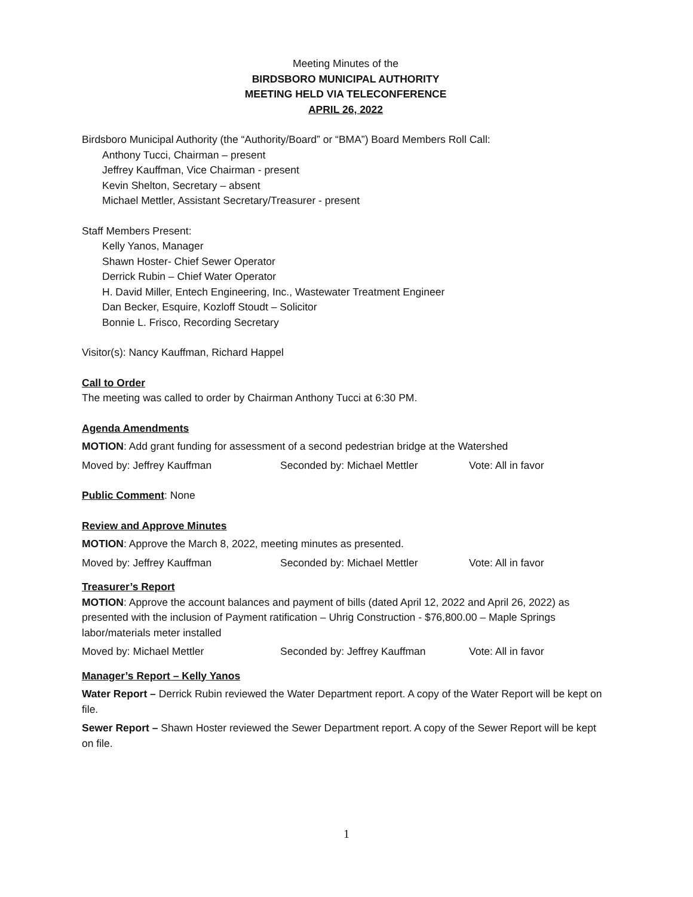Meeting Minutes of the
BIRDSBORO MUNICIPAL AUTHORITY
MEETING HELD VIA TELECONFERENCE
APRIL 26, 2022
Birdsboro Municipal Authority (the “Authority/Board” or “BMA”) Board Members Roll Call:
Anthony Tucci, Chairman – present
Jeffrey Kauffman, Vice Chairman - present
Kevin Shelton, Secretary – absent
Michael Mettler, Assistant Secretary/Treasurer - present
Staff Members Present:
Kelly Yanos, Manager
Shawn Hoster- Chief Sewer Operator
Derrick Rubin – Chief Water Operator
H. David Miller, Entech Engineering, Inc., Wastewater Treatment Engineer
Dan Becker, Esquire, Kozloff Stoudt – Solicitor
Bonnie L. Frisco, Recording Secretary
Visitor(s): Nancy Kauffman, Richard Happel
Call to Order
The meeting was called to order by Chairman Anthony Tucci at 6:30 PM.
Agenda Amendments
MOTION: Add grant funding for assessment of a second pedestrian bridge at the Watershed
Moved by: Jeffrey Kauffman Seconded by: Michael Mettler Vote: All in favor
Public Comment: None
Review and Approve Minutes
MOTION: Approve the March 8, 2022, meeting minutes as presented.
Moved by: Jeffrey Kauffman Seconded by: Michael Mettler Vote: All in favor
Treasurer’s Report
MOTION: Approve the account balances and payment of bills (dated April 12, 2022 and April 26, 2022) as presented with the inclusion of Payment ratification – Uhrig Construction - $76,800.00 – Maple Springs labor/materials meter installed
Moved by: Michael Mettler Seconded by: Jeffrey Kauffman Vote: All in favor
Manager’s Report – Kelly Yanos
Water Report – Derrick Rubin reviewed the Water Department report. A copy of the Water Report will be kept on file.
Sewer Report – Shawn Hoster reviewed the Sewer Department report. A copy of the Sewer Report will be kept on file.
1